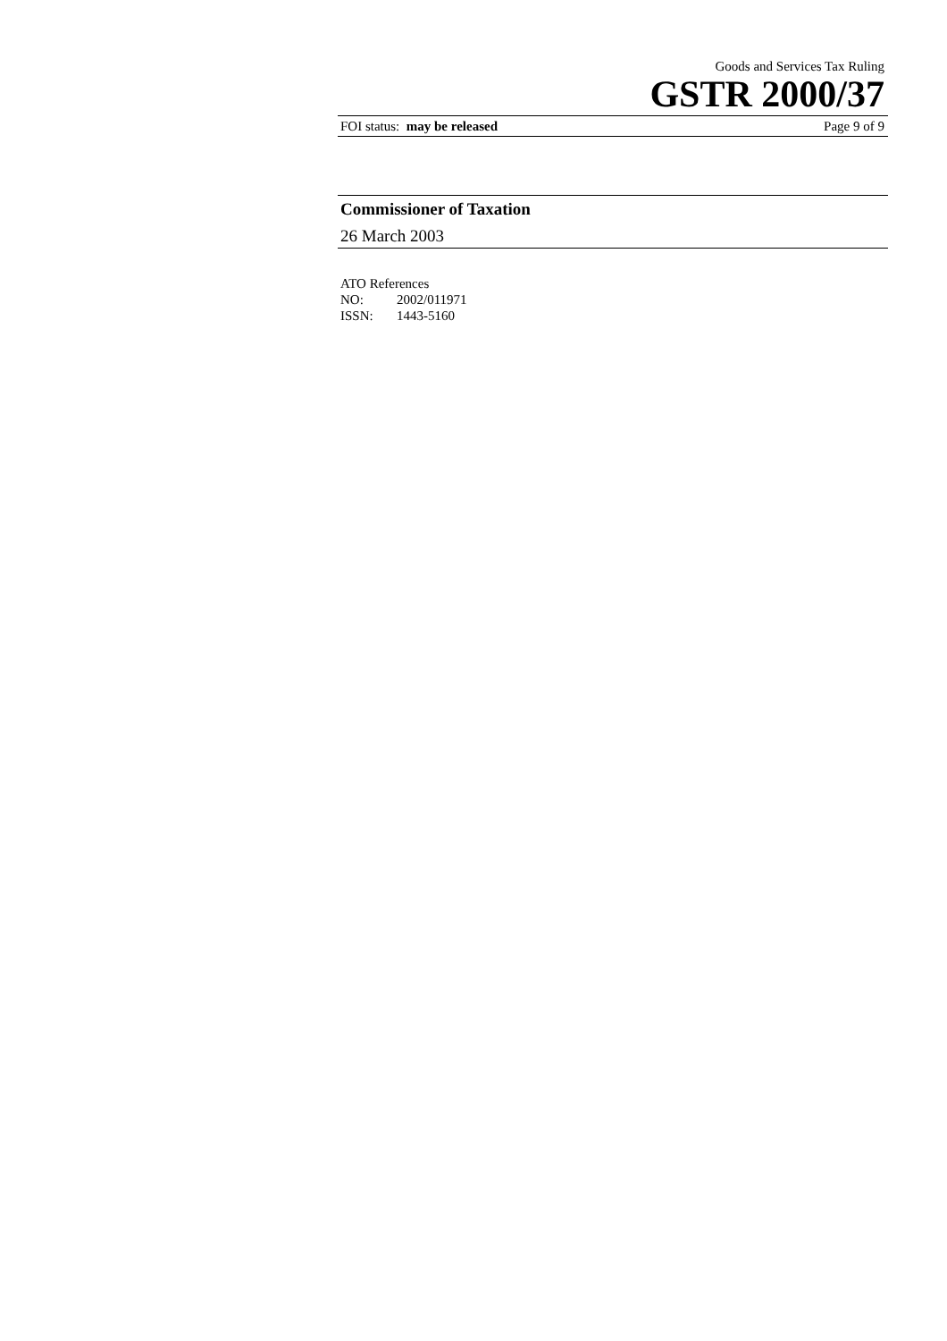Goods and Services Tax Ruling
GSTR 2000/37
FOI status: may be released Page 9 of 9
Commissioner of Taxation
26 March 2003
ATO References
NO: 2002/011971
ISSN: 1443-5160